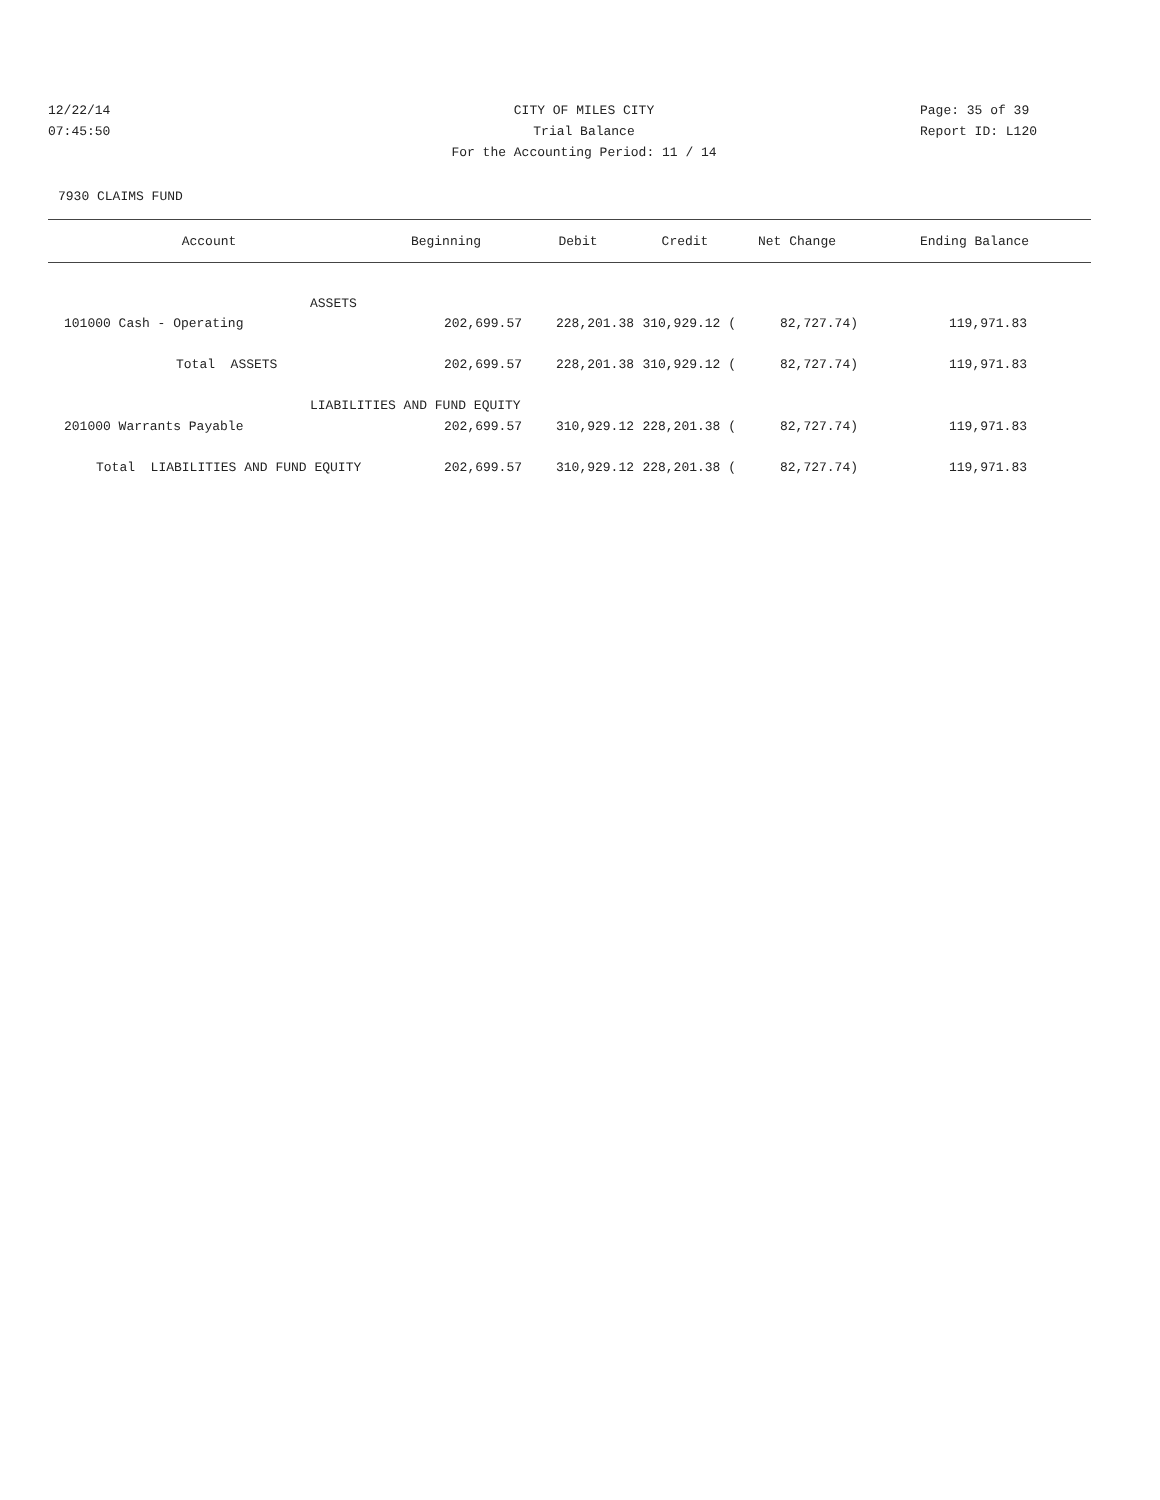12/22/14 CITY OF MILES CITY Page: 35 of 39
07:45:50 Trial Balance Report ID: L120
For the Accounting Period: 11 / 14
7930 CLAIMS FUND
| Account | Beginning | Debit | Credit | Net Change | Ending Balance |
| --- | --- | --- | --- | --- | --- |
| ASSETS | | | | | |
| 101000 Cash - Operating | 202,699.57 | 228,201.38 | 310,929.12 ( | 82,727.74) | 119,971.83 |
| Total ASSETS | 202,699.57 | 228,201.38 | 310,929.12 ( | 82,727.74) | 119,971.83 |
| LIABILITIES AND FUND EQUITY | | | | | |
| 201000 Warrants Payable | 202,699.57 | 310,929.12 | 228,201.38 ( | 82,727.74) | 119,971.83 |
| Total LIABILITIES AND FUND EQUITY | 202,699.57 | 310,929.12 | 228,201.38 ( | 82,727.74) | 119,971.83 |